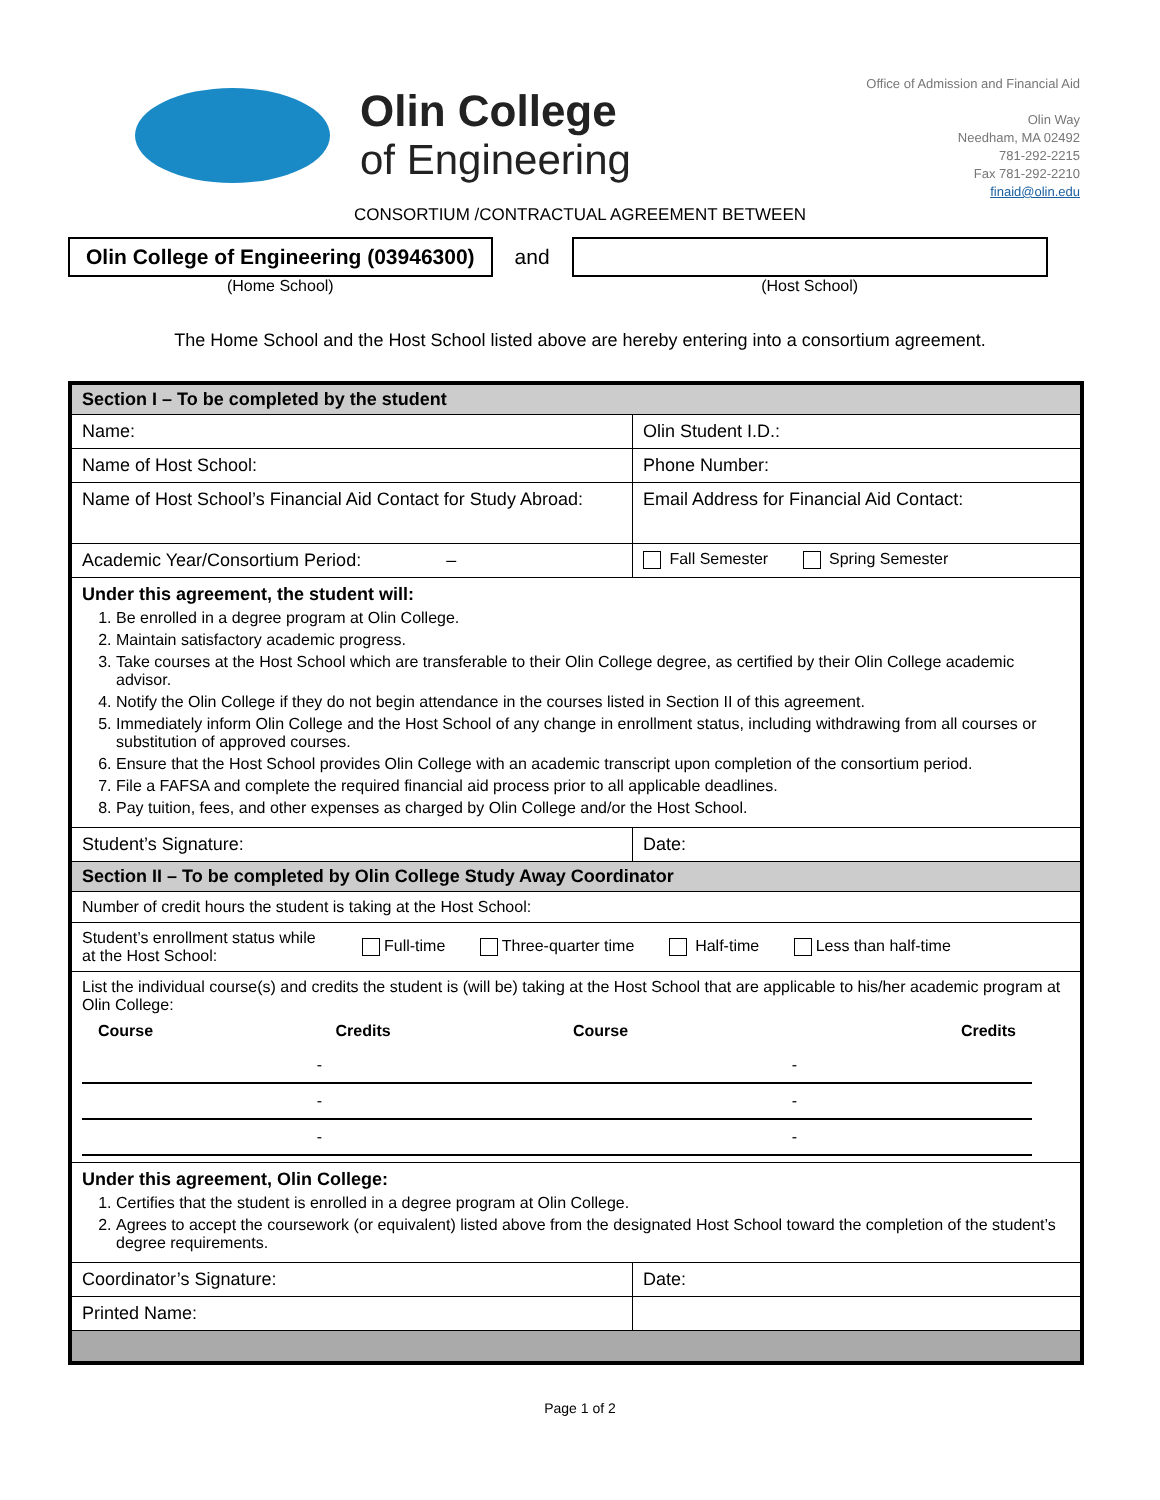Olin College
of Engineering
Office of Admission and Financial Aid
Olin Way
Needham, MA 02492
781-292-2215
Fax 781-292-2210
finaid@olin.edu
CONSORTIUM /CONTRACTUAL AGREEMENT BETWEEN
Olin College of Engineering (03946300)
(Home School)
and
(Host School)
The Home School and the Host School listed above are hereby entering into a consortium agreement.
| Section I – To be completed by the student | |
| Name: | Olin Student I.D.: |
| Name of Host School: | Phone Number: |
| Name of Host School’s Financial Aid Contact for Study Abroad: | Email Address for Financial Aid Contact: |
| Academic Year/Consortium Period: – | Fall Semester Spring Semester |
| Under this agreement, the student will: 1. Be enrolled in a degree program at Olin College. 2. Maintain satisfactory academic progress. 3. Take courses at the Host School which are transferable to their Olin College degree, as certified by their Olin College academic advisor. 4. Notify the Olin College if they do not begin attendance in the courses listed in Section II of this agreement. 5. Immediately inform Olin College and the Host School of any change in enrollment status, including withdrawing from all courses or substitution of approved courses. 6. Ensure that the Host School provides Olin College with an academic transcript upon completion of the consortium period. 7. File a FAFSA and complete the required financial aid process prior to all applicable deadlines. 8. Pay tuition, fees, and other expenses as charged by Olin College and/or the Host School. | |
| Student’s Signature: | Date: |
| Section II – To be completed by Olin College Study Away Coordinator | |
| Number of credit hours the student is taking at the Host School: | |
| Student’s enrollment status while at the Host School: Full-time Three-quarter time Half-time Less than half-time | |
| List the individual course(s) and credits the student is (will be) taking at the Host School that are applicable to his/her academic program at Olin College: / Course / Credits / Course / Credits / / - / / - / / / - / / - / / / - / / - / / | |
| Under this agreement, Olin College: 1. Certifies that the student is enrolled in a degree program at Olin College. 2. Agrees to accept the coursework (or equivalent) listed above from the designated Host School toward the completion of the student’s degree requirements. | |
| Coordinator’s Signature: | Date: |
| Printed Name: | |
Page 1 of 2